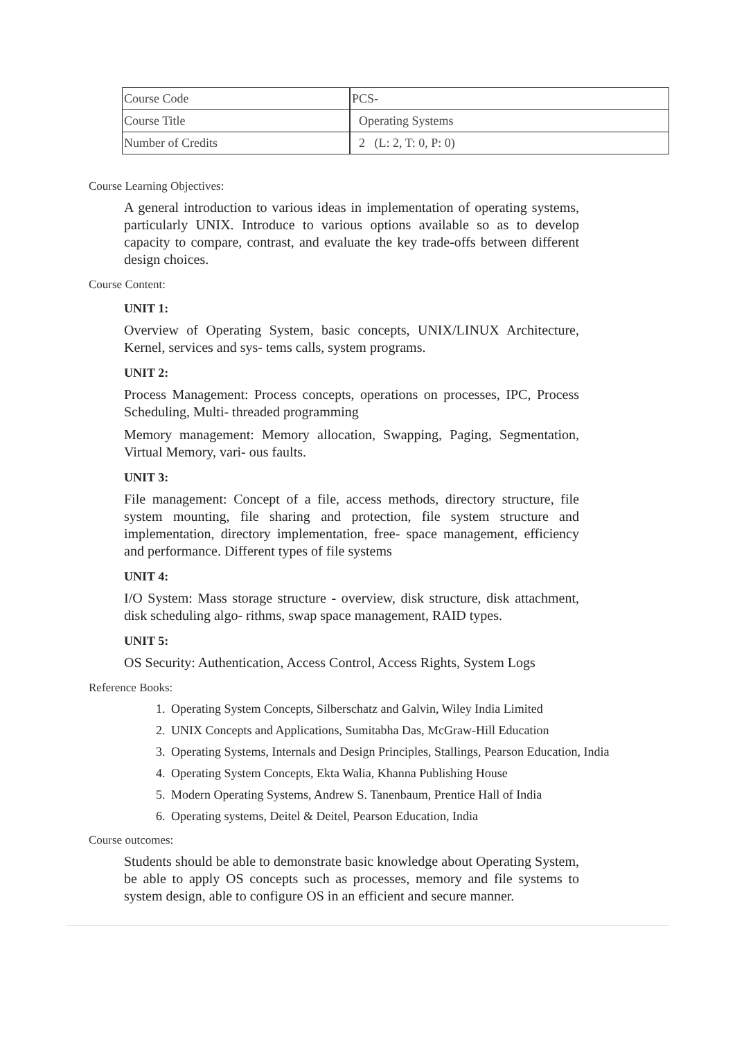| Course Code | PCS- |
| Course Title | Operating Systems |
| Number of Credits | 2 (L: 2, T: 0, P: 0) |
Course Learning Objectives:
A general introduction to various ideas in implementation of operating systems, particularly UNIX. Introduce to various options available so as to develop capacity to compare, contrast, and evaluate the key trade-offs between different design choices.
Course Content:
UNIT 1:
Overview of Operating System, basic concepts, UNIX/LINUX Architecture, Kernel, services and sys- tems calls, system programs.
UNIT 2:
Process Management: Process concepts, operations on processes, IPC, Process Scheduling, Multi- threaded programming
Memory management: Memory allocation, Swapping, Paging, Segmentation, Virtual Memory, vari- ous faults.
UNIT 3:
File management: Concept of a file, access methods, directory structure, file system mounting, file sharing and protection, file system structure and implementation, directory implementation, free- space management, efficiency and performance. Different types of file systems
UNIT 4:
I/O System: Mass storage structure - overview, disk structure, disk attachment, disk scheduling algo- rithms, swap space management, RAID types.
UNIT 5:
OS Security: Authentication, Access Control, Access Rights, System Logs
Reference Books:
1. Operating System Concepts, Silberschatz and Galvin, Wiley India Limited
2. UNIX Concepts and Applications, Sumitabha Das, McGraw-Hill Education
3. Operating Systems, Internals and Design Principles, Stallings, Pearson Education, India
4. Operating System Concepts, Ekta Walia, Khanna Publishing House
5. Modern Operating Systems, Andrew S. Tanenbaum, Prentice Hall of India
6. Operating systems, Deitel & Deitel, Pearson Education, India
Course outcomes:
Students should be able to demonstrate basic knowledge about Operating System, be able to apply OS concepts such as processes, memory and file systems to system design, able to configure OS in an efficient and secure manner.